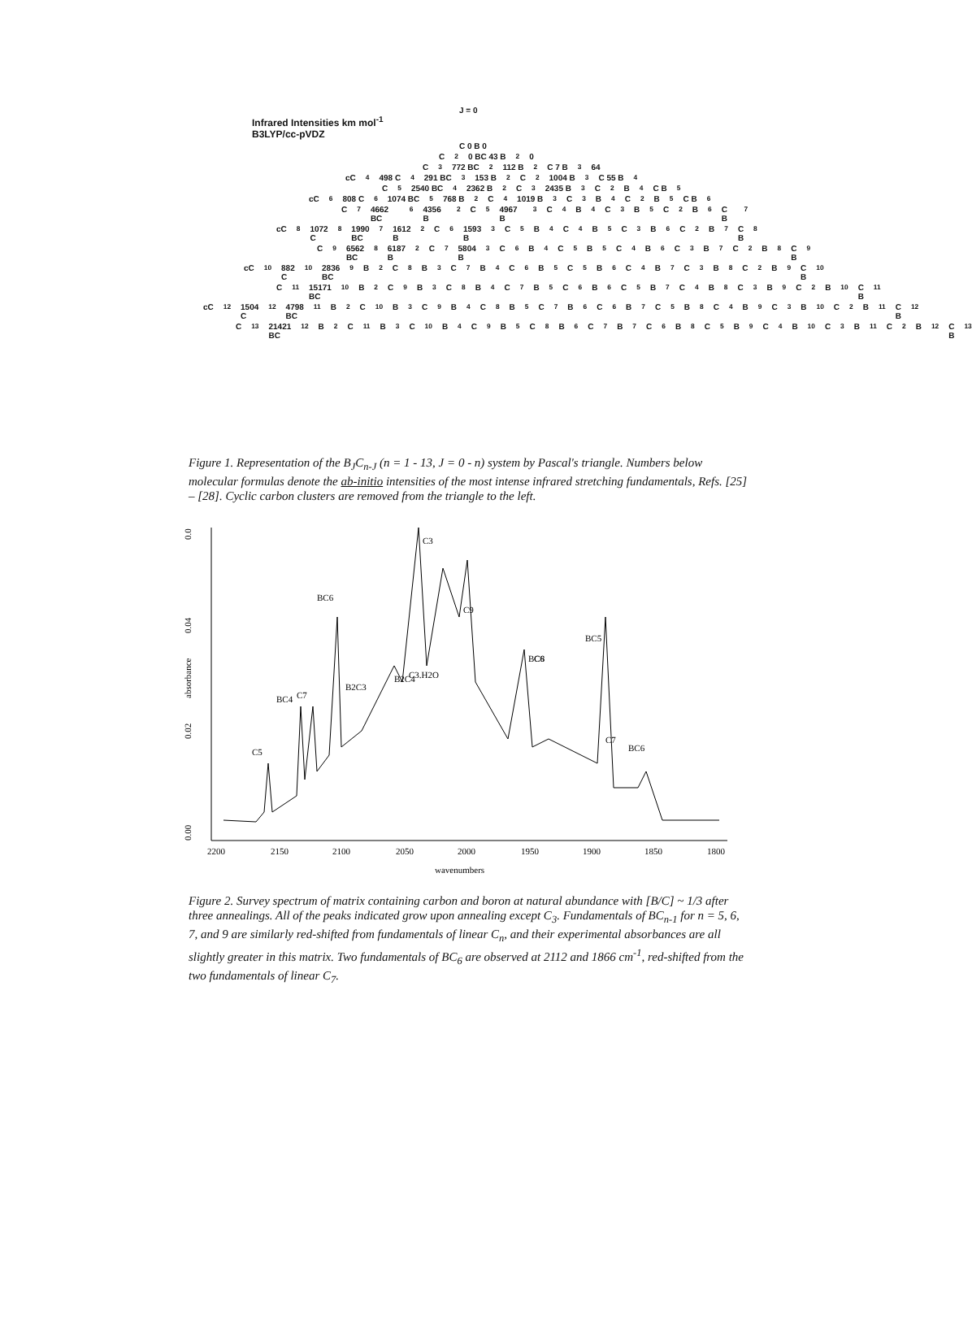J = 0
Infrared Intensities km mol<sup>-1</sup>
B3LYP/cc-pVDZ
C 0 B 0
C<sub>2</sub> 0 BC 43 B<sub>2</sub> 0
C<sub>3</sub> 772 BC<sub>2</sub> 112 B<sub>2</sub>C 7 B<sub>3</sub> 64
cC<sub>4</sub> 498 C<sub>4</sub> 291 BC<sub>3</sub> 153 B<sub>2</sub>C<sub>2</sub> 1004 B<sub>3</sub>C 55 B<sub>4</sub>
C<sub>5</sub> 2540 BC<sub>4</sub> 2362 B<sub>2</sub>C<sub>3</sub> 2435 B<sub>3</sub>C<sub>2</sub> B<sub>4</sub>C B<sub>5</sub>
cC<sub>6</sub> 808 C<sub>6</sub> 1074 BC<sub>5</sub> 768 B<sub>2</sub>C<sub>4</sub> 1019 B<sub>3</sub>C<sub>3</sub> B<sub>4</sub>C<sub>2</sub> B<sub>5</sub>C B<sub>6</sub>
C<sub>7</sub> 4662 BC<sub>6</sub> 4356 B<sub>2</sub>C<sub>5</sub> 4967 B<sub>3</sub>C<sub>4</sub> B<sub>4</sub>C<sub>3</sub> B<sub>5</sub>C<sub>2</sub> B<sub>6</sub>C B<sub>7</sub>
cC<sub>8</sub> 1072 C<sub>8</sub> 1990 BC<sub>7</sub> 1612 B<sub>2</sub>C<sub>6</sub> 1593 B<sub>3</sub>C<sub>5</sub> B<sub>4</sub>C<sub>4</sub> B<sub>5</sub>C<sub>3</sub> B<sub>6</sub>C<sub>2</sub> B<sub>7</sub>C B<sub>8</sub>
C<sub>9</sub> 6562 BC<sub>8</sub> 6187 B<sub>2</sub>C<sub>7</sub> 5804 B<sub>3</sub>C<sub>6</sub> B<sub>4</sub>C<sub>5</sub> B<sub>5</sub>C<sub>4</sub> B<sub>6</sub>C<sub>3</sub> B<sub>7</sub>C<sub>2</sub> B<sub>8</sub>C B<sub>9</sub>
cC<sub>10</sub> 882 C<sub>10</sub> 2836 BC<sub>9</sub> B<sub>2</sub>C<sub>8</sub> B<sub>3</sub>C<sub>7</sub> B<sub>4</sub>C<sub>6</sub> B<sub>5</sub>C<sub>5</sub> B<sub>6</sub>C<sub>4</sub> B<sub>7</sub>C<sub>3</sub> B<sub>8</sub>C<sub>2</sub> B<sub>9</sub>C B<sub>10</sub>
C<sub>11</sub> 15171 BC<sub>10</sub> B<sub>2</sub>C<sub>9</sub> B<sub>3</sub>C<sub>8</sub> B<sub>4</sub>C<sub>7</sub> B<sub>5</sub>C<sub>6</sub> B<sub>6</sub>C<sub>5</sub> B<sub>7</sub>C<sub>4</sub> B<sub>8</sub>C<sub>3</sub> B<sub>9</sub>C<sub>2</sub> B<sub>10</sub>C B<sub>11</sub>
cC<sub>12</sub> 1504 C<sub>12</sub> 4798 BC<sub>11</sub> B<sub>2</sub>C<sub>10</sub> B<sub>3</sub>C<sub>9</sub> B<sub>4</sub>C<sub>8</sub> B<sub>5</sub>C<sub>7</sub> B<sub>6</sub>C<sub>6</sub> B<sub>7</sub>C<sub>5</sub> B<sub>8</sub>C<sub>4</sub> B<sub>9</sub>C<sub>3</sub> B<sub>10</sub>C<sub>2</sub> B<sub>11</sub>C B<sub>12</sub>
C<sub>13</sub> 21421 BC<sub>12</sub> B<sub>2</sub>C<sub>11</sub> B<sub>3</sub>C<sub>10</sub> B<sub>4</sub>C<sub>9</sub> B<sub>5</sub>C<sub>8</sub> B<sub>6</sub>C<sub>7</sub> B<sub>7</sub>C<sub>6</sub> B<sub>8</sub>C<sub>5</sub> B<sub>9</sub>C<sub>4</sub> B<sub>10</sub>C<sub>3</sub> B<sub>11</sub>C<sub>2</sub> B<sub>12</sub>C B<sub>13</sub>
Figure 1. Representation of the B<sub>J</sub>C<sub>n-J</sub> (n = 1 - 13, J = 0 - n) system by Pascal's triangle. Numbers below molecular formulas denote the ab-initio intensities of the most intense infrared stretching fundamentals, Refs. [25] – [28]. Cyclic carbon clusters are removed from the triangle to the left.
0.00
0.02
0.04
0.0
absorbance
2200
2150
2100
2050
2000
1950
1900
1850
1800
wavenumbers
C5
BC4
C7
BC6
B2C3
B2C4
C3.H2O
C3
C9
BC8
C6
BC5
C7
BC6
Figure 2. Survey spectrum of matrix containing carbon and boron at natural abundance with [B/C] ~ 1/3 after three annealings. All of the peaks indicated grow upon annealing except C<sub>3</sub>. Fundamentals of BC<sub>n-1</sub> for n = 5, 6, 7, and 9 are similarly red-shifted from fundamentals of linear C<sub>n</sub>, and their experimental absorbances are all slightly greater in this matrix. Two fundamentals of BC<sub>6</sub> are observed at 2112 and 1866 cm<sup>-1</sup>, red-shifted from the two fundamentals of linear C<sub>7</sub>.